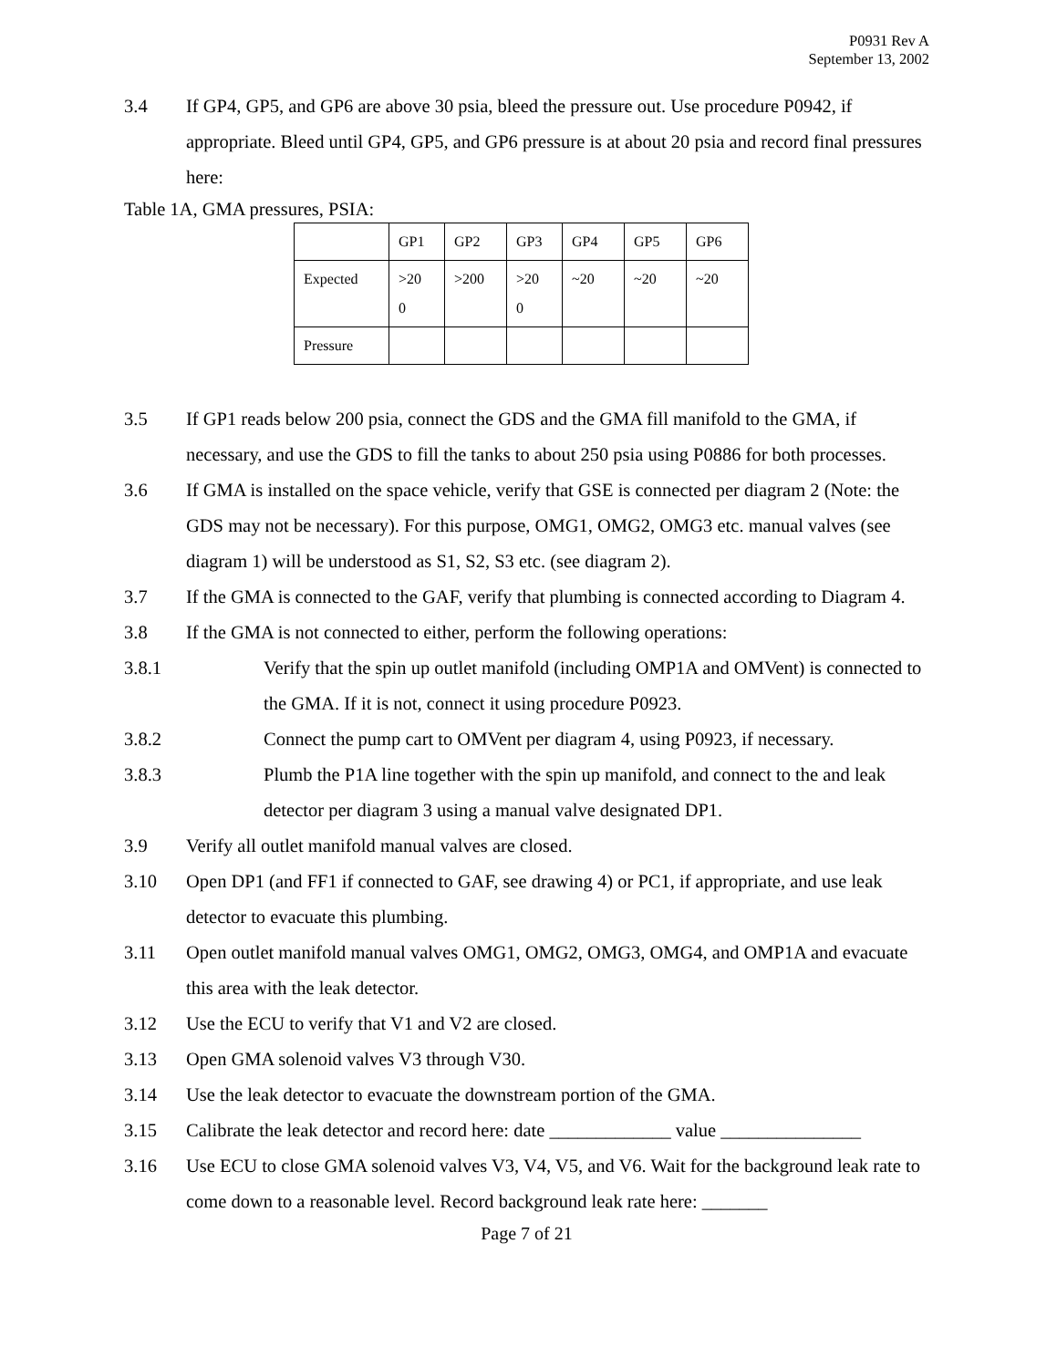P0931 Rev A
September 13, 2002
3.4 If GP4, GP5, and GP6 are above 30 psia, bleed the pressure out. Use procedure P0942, if appropriate. Bleed until GP4, GP5, and GP6 pressure is at about 20 psia and record final pressures here:
Table 1A, GMA pressures, PSIA:
| | GP1 | GP2 | GP3 | GP4 | GP5 | GP6 |
| Expected | >20 0 | >200 | >20 0 | ~20 | ~20 | ~20 |
| Pressure | | | | | | |
3.5 If GP1 reads below 200 psia, connect the GDS and the GMA fill manifold to the GMA, if necessary, and use the GDS to fill the tanks to about 250 psia using P0886 for both processes.
3.6 If GMA is installed on the space vehicle, verify that GSE is connected per diagram 2 (Note: the GDS may not be necessary). For this purpose, OMG1, OMG2, OMG3 etc. manual valves (see diagram 1) will be understood as S1, S2, S3 etc. (see diagram 2).
3.7 If the GMA is connected to the GAF, verify that plumbing is connected according to Diagram 4.
3.8 If the GMA is not connected to either, perform the following operations:
3.8.1 Verify that the spin up outlet manifold (including OMP1A and OMVent) is connected to the GMA. If it is not, connect it using procedure P0923.
3.8.2 Connect the pump cart to OMVent per diagram 4, using P0923, if necessary.
3.8.3 Plumb the P1A line together with the spin up manifold, and connect to the and leak detector per diagram 3 using a manual valve designated DP1.
3.9 Verify all outlet manifold manual valves are closed.
3.10 Open DP1 (and FF1 if connected to GAF, see drawing 4) or PC1, if appropriate, and use leak detector to evacuate this plumbing.
3.11 Open outlet manifold manual valves OMG1, OMG2, OMG3, OMG4, and OMP1A and evacuate this area with the leak detector.
3.12 Use the ECU to verify that V1 and V2 are closed.
3.13 Open GMA solenoid valves V3 through V30.
3.14 Use the leak detector to evacuate the downstream portion of the GMA.
3.15 Calibrate the leak detector and record here: date _____________ value _______________
3.16 Use ECU to close GMA solenoid valves V3, V4, V5, and V6. Wait for the background leak rate to come down to a reasonable level. Record background leak rate here: _______
Page 7 of 21